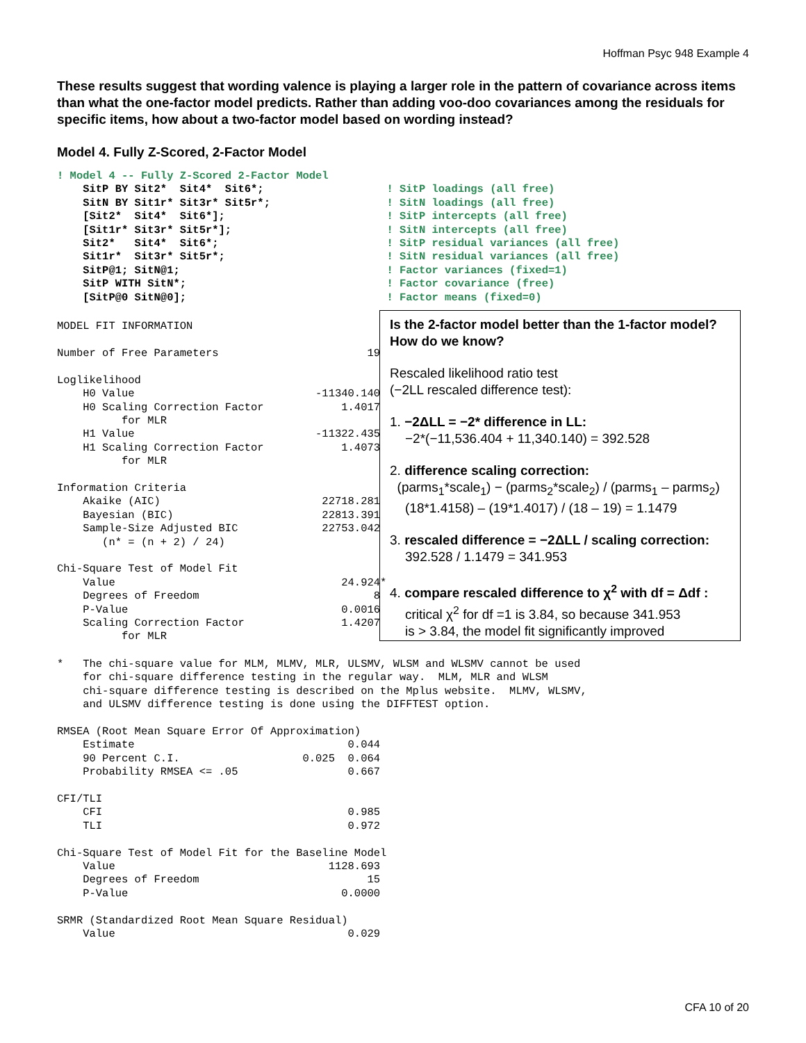Hoffman Psyc 948 Example 4
These results suggest that wording valence is playing a larger role in the pattern of covariance across items than what the one-factor model predicts. Rather than adding voo-doo covariances among the residuals for specific items, how about a two-factor model based on wording instead?
Model 4. Fully Z-Scored, 2-Factor Model
! Model 4 -- Fully Z-Scored 2-Factor Model
    SitP BY Sit2*  Sit4*  Sit6*;                   ! SitP loadings (all free)
    SitN BY Sit1r* Sit3r* Sit5r*;                  ! SitN loadings (all free)
    [Sit2*  Sit4*  Sit6*];                         ! SitP intercepts (all free)
    [Sit1r* Sit3r* Sit5r*];                        ! SitN intercepts (all free)
    Sit2*   Sit4*  Sit6*;                          ! SitP residual variances (all free)
    Sit1r*  Sit3r* Sit5r*;                         ! SitN residual variances (all free)
    SitP@1; SitN@1;                                ! Factor variances (fixed=1)
    SitP WITH SitN*;                               ! Factor covariance (free)
    [SitP@0 SitN@0];                               ! Factor means (fixed=0)
MODEL FIT INFORMATION

Number of Free Parameters                       19

Loglikelihood
    H0 Value                            -11340.140
    H0 Scaling Correction Factor            1.4017
          for MLR
    H1 Value                            -11322.435
    H1 Scaling Correction Factor            1.4073
          for MLR

Information Criteria
    Akaike (AIC)                         22718.281
    Bayesian (BIC)                       22813.391
    Sample-Size Adjusted BIC             22753.042
       (n* = (n + 2) / 24)

Chi-Square Test of Model Fit
    Value                                   24.924*
    Degrees of Freedom                           8
    P-Value                                 0.0016
    Scaling Correction Factor               1.4207
          for MLR
Is the 2-factor model better than the 1-factor model? How do we know?
Rescaled likelihood ratio test
(−2LL rescaled difference test):
1. −2ΔLL = −2* difference in LL:
−2*(−11,536.404 + 11,340.140) = 392.528
2. difference scaling correction:
(parms<sub>1</sub>*scale<sub>1</sub>) − (parms<sub>2</sub>*scale<sub>2</sub>) / (parms<sub>1</sub> – parms<sub>2</sub>)
(18*1.4158) – (19*1.4017) / (18 – 19) = 1.1479
3. rescaled difference = −2ΔLL / scaling correction:
392.528 / 1.1479 = 341.953
4. compare rescaled difference to χ<sup>2</sup> with df = Δdf :
critical χ<sup>2</sup> for df =1 is 3.84, so because 341.953
is > 3.84, the model fit significantly improved
*   The chi-square value for MLM, MLMV, MLR, ULSMV, WLSM and WLSMV cannot be used
    for chi-square difference testing in the regular way.  MLM, MLR and WLSM
    chi-square difference testing is described on the Mplus website.  MLMV, WLSMV,
    and ULSMV difference testing is done using the DIFFTEST option.

RMSEA (Root Mean Square Error Of Approximation)
    Estimate                                 0.044
    90 Percent C.I.                   0.025  0.064
    Probability RMSEA <= .05                 0.667

CFI/TLI
    CFI                                      0.985
    TLI                                      0.972

Chi-Square Test of Model Fit for the Baseline Model
    Value                                 1128.693
    Degrees of Freedom                          15
    P-Value                                 0.0000

SRMR (Standardized Root Mean Square Residual)
    Value                                    0.029
CFA 10 of 20